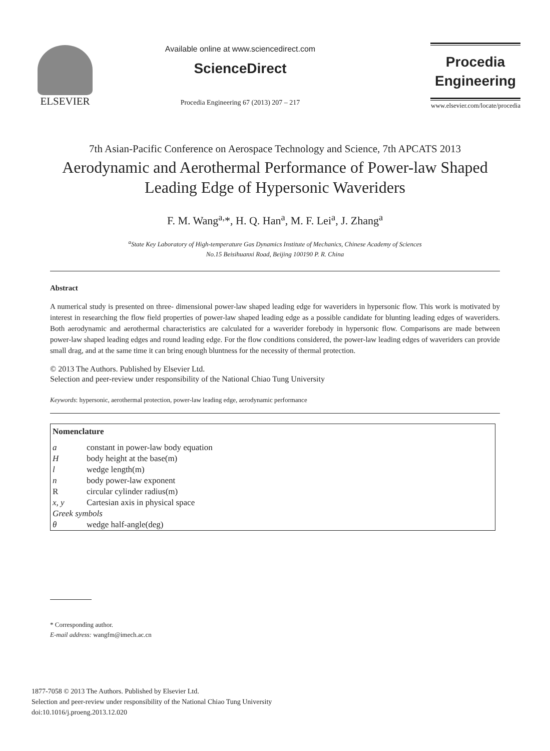ELSEVIER
Available online at www.sciencedirect.com
ScienceDirect
Procedia Engineering 67 (2013) 207 – 217
Procedia
Engineering
www.elsevier.com/locate/procedia
7th Asian-Pacific Conference on Aerospace Technology and Science, 7th APCATS 2013
Aerodynamic and Aerothermal Performance of Power-law Shaped Leading Edge of Hypersonic Waveriders
F. M. Wang<sup>a,</sup>*, H. Q. Han<sup>a</sup>, M. F. Lei<sup>a</sup>, J. Zhang<sup>a</sup>
<sup>a</sup> State Key Laboratory of High-temperature Gas Dynamics Institute of Mechanics, Chinese Academy of Sciences
No.15 Beisihuanxi Road, Beijing 100190 P. R. China
Abstract
A numerical study is presented on three- dimensional power-law shaped leading edge for waveriders in hypersonic flow. This work is motivated by interest in researching the flow field properties of power-law shaped leading edge as a possible candidate for blunting leading edges of waveriders. Both aerodynamic and aerothermal characteristics are calculated for a waverider forebody in hypersonic flow. Comparisons are made between power-law shaped leading edges and round leading edge. For the flow conditions considered, the power-law leading edges of waveriders can provide small drag, and at the same time it can bring enough bluntness for the necessity of thermal protection.
© 2013 The Authors. Published by Elsevier Ltd.
Selection and peer-review under responsibility of the National Chiao Tung University
Keywords: hypersonic, aerothermal protection, power-law leading edge, aerodynamic performance
| Nomenclature | |
| a | constant in power-law body equation |
| H | body height at the base(m) |
| l | wedge length(m) |
| n | body power-law exponent |
| R | circular cylinder radius(m) |
| x, y | Cartesian axis in physical space |
| Greek symbols | |
| θ | wedge half-angle(deg) |
* Corresponding author.
E-mail address: wangfm@imech.ac.cn
1877-7058 © 2013 The Authors. Published by Elsevier Ltd.
Selection and peer-review under responsibility of the National Chiao Tung University
doi:10.1016/j.proeng.2013.12.020